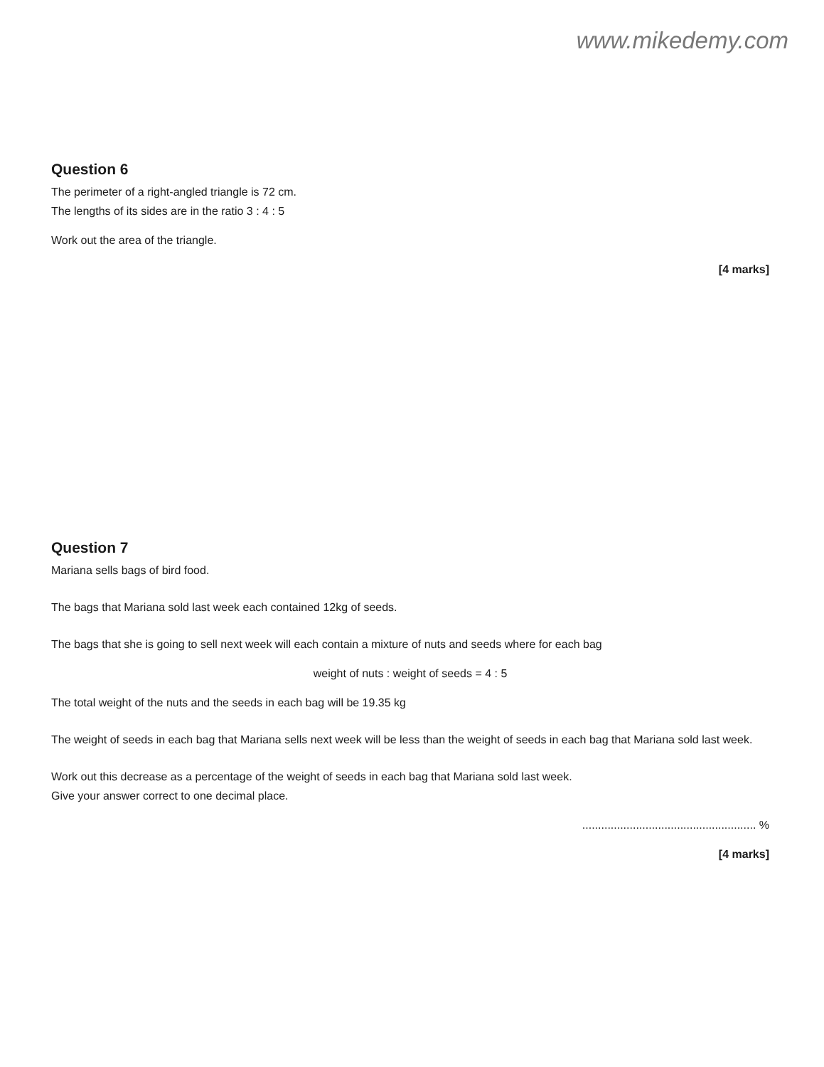www.mikedemy.com
Question 6
The perimeter of a right-angled triangle is 72 cm.
The lengths of its sides are in the ratio 3 : 4 : 5
Work out the area of the triangle.
[4 marks]
Question 7
Mariana sells bags of bird food.
The bags that Mariana sold last week each contained 12kg of seeds.
The bags that she is going to sell next week will each contain a mixture of nuts and seeds where for each bag
weight of nuts : weight of seeds = 4 : 5
The total weight of the nuts and the seeds in each bag will be 19.35 kg
The weight of seeds in each bag that Mariana sells next week will be less than the weight of seeds in each bag that Mariana sold last week.
Work out this decrease as a percentage of the weight of seeds in each bag that Mariana sold last week.
Give your answer correct to one decimal place.
....................................................... %
[4 marks]